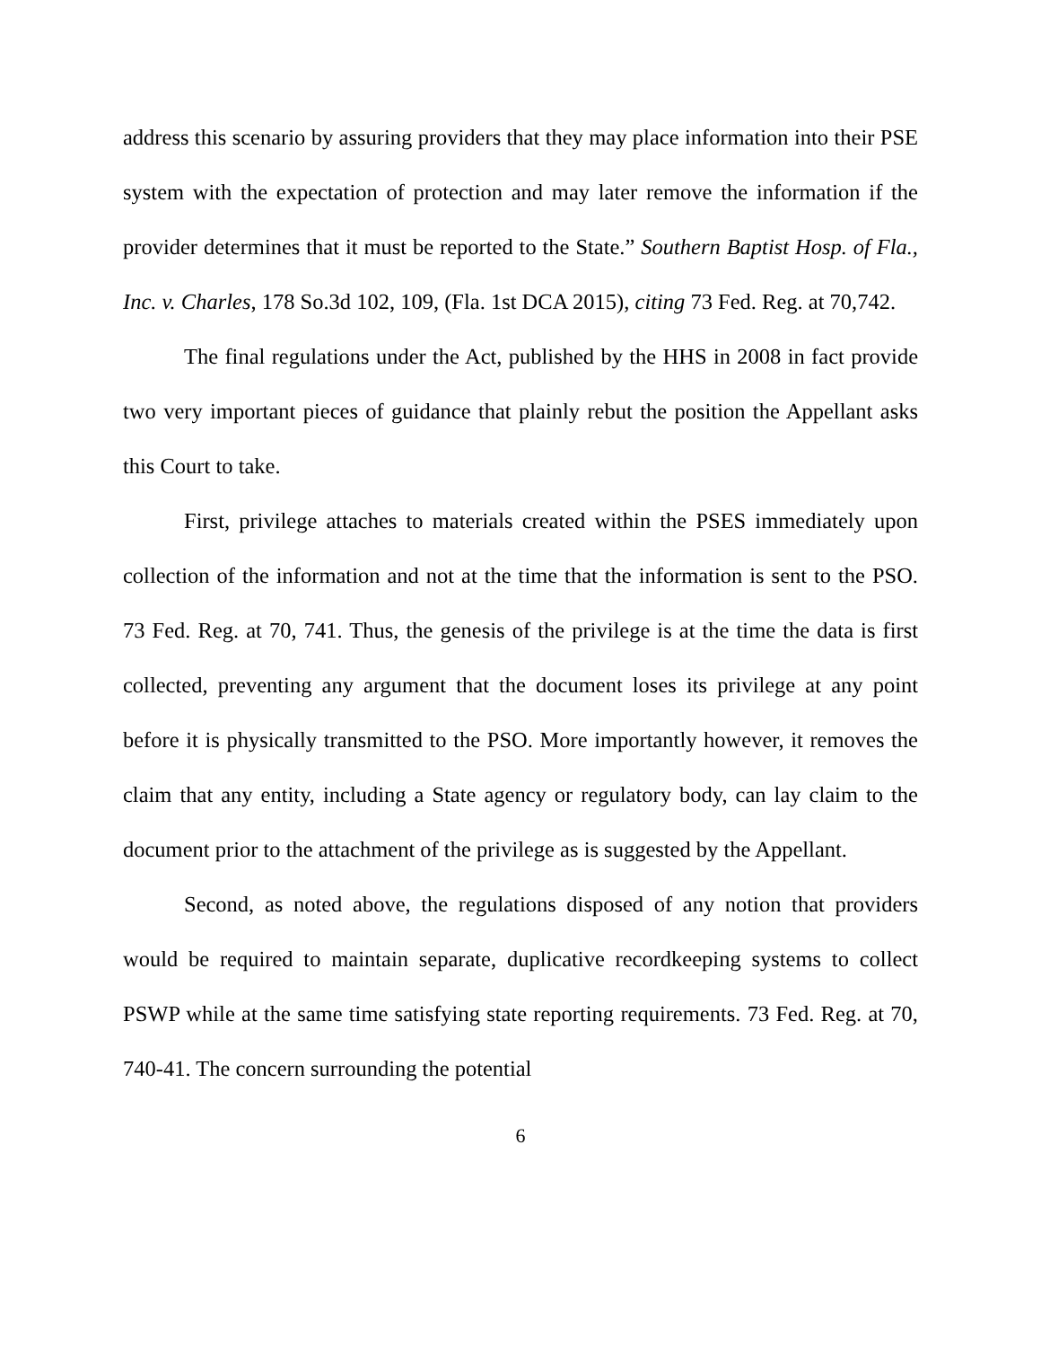address this scenario by assuring providers that they may place information into their PSE system with the expectation of protection and may later remove the information if the provider determines that it must be reported to the State.” Southern Baptist Hosp. of Fla., Inc. v. Charles, 178 So.3d 102, 109, (Fla. 1st DCA 2015), citing 73 Fed. Reg. at 70,742.
The final regulations under the Act, published by the HHS in 2008 in fact provide two very important pieces of guidance that plainly rebut the position the Appellant asks this Court to take.
First, privilege attaches to materials created within the PSES immediately upon collection of the information and not at the time that the information is sent to the PSO. 73 Fed. Reg. at 70, 741. Thus, the genesis of the privilege is at the time the data is first collected, preventing any argument that the document loses its privilege at any point before it is physically transmitted to the PSO. More importantly however, it removes the claim that any entity, including a State agency or regulatory body, can lay claim to the document prior to the attachment of the privilege as is suggested by the Appellant.
Second, as noted above, the regulations disposed of any notion that providers would be required to maintain separate, duplicative recordkeeping systems to collect PSWP while at the same time satisfying state reporting requirements. 73 Fed. Reg. at 70, 740-41. The concern surrounding the potential
6